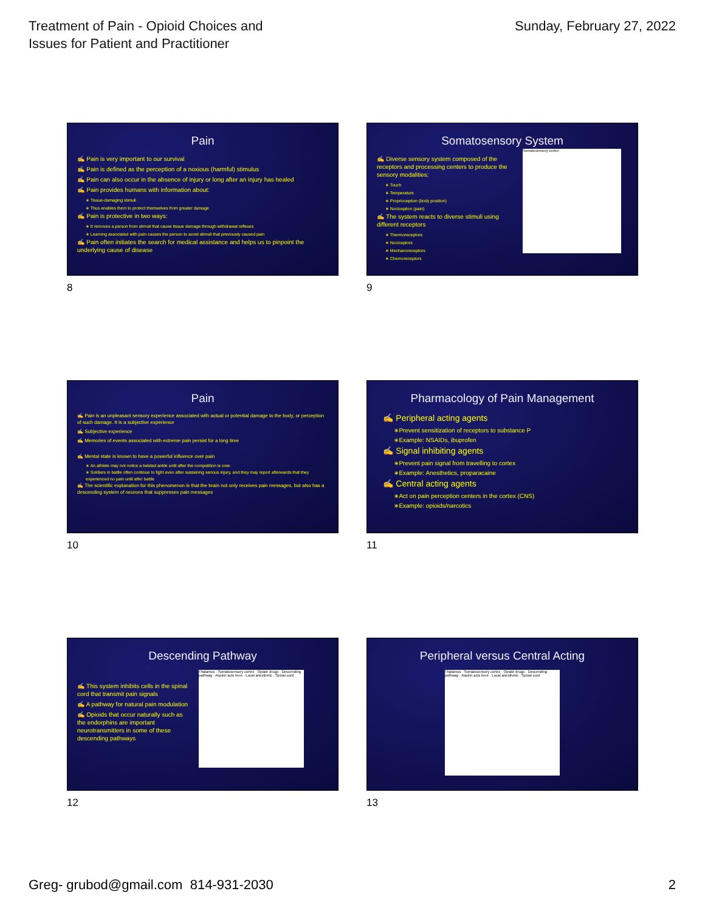Treatment of Pain - Opioid Choices and
Issues for Patient and Practitioner
Sunday, February 27, 2022
Pain
✍ Pain is very important to our survival
✍ Pain is defined as the perception of a noxious (harmful) stimulus
✍ Pain can also occur in the absence of injury or long after an injury has healed
✍ Pain provides humans with information about:
∗ Tissue-damaging stimuli
∗ Thus enables them to protect themselves from greater damage
✍ Pain is protective in two ways:
∗ It removes a person from stimuli that cause tissue damage through withdrawal reflexes
∗ Learning associated with pain causes the person to avoid stimuli that previously caused pain
✍ Pain often initiates the search for medical assistance and helps us to pinpoint the underlying cause of disease
8
Somatosensory System
✍ Diverse sensory system composed of the receptors and processing centers to produce the sensory modalities:
∗ Touch
∗ Temperature
∗ Proprioception (body position)
∗ Nociception (pain)
✍ The system reacts to diverse stimuli using different receptors
∗ Thermoreceptors
∗ Nociceptors
∗ Mechanoreceptors
∗ Chemoreceptors
Somatosensory cortex
9
Pain
✍ Pain is an unpleasant sensory experience associated with actual or potential damage to the body, or perception of such damage. It is a subjective experience
✍ Subjective experience
✍ Memories of events associated with extreme pain persist for a long time
✍ Mental state is known to have a powerful influence over pain
∗ An athlete may not notice a twisted ankle until after the competition is over.
∗ Soldiers in battle often continue to fight even after sustaining serious injury, and they may report afterwards that they experienced no pain until after battle
✍ The scientific explanation for this phenomenon is that the brain not only receives pain messages, but also has a descending system of neurons that suppresses pain messages
10
Pharmacology of Pain Management
✍ Peripheral acting agents
∗Prevent sensitization of receptors to substance P
∗Example: NSAIDs, ibuprofen
✍ Signal inhibiting agents
∗Prevent pain signal from travelling to cortex
∗Example: Anesthetics, proparacaine
✍ Central acting agents
∗Act on pain perception centers in the cortex (CNS)
∗Example: opioids/narcotics
11
Descending Pathway
✍ This system inhibits cells in the spinal cord that transmit pain signals
✍ A pathway for natural pain modulation
✍ Opioids that occur naturally such as the endorphins are important neurotransmitters in some of these descending pathways
Thalamus · Somatosensory cortex · Opiate drugs · Descending pathway · Aspirin acts here · Local anesthetic · Spinal cord
12
Peripheral versus Central Acting
Thalamus · Somatosensory cortex · Opiate drugs · Descending pathway · Aspirin acts here · Local anesthetic · Spinal cord
13
Greg- grubod@gmail.com 814-931-2030
2